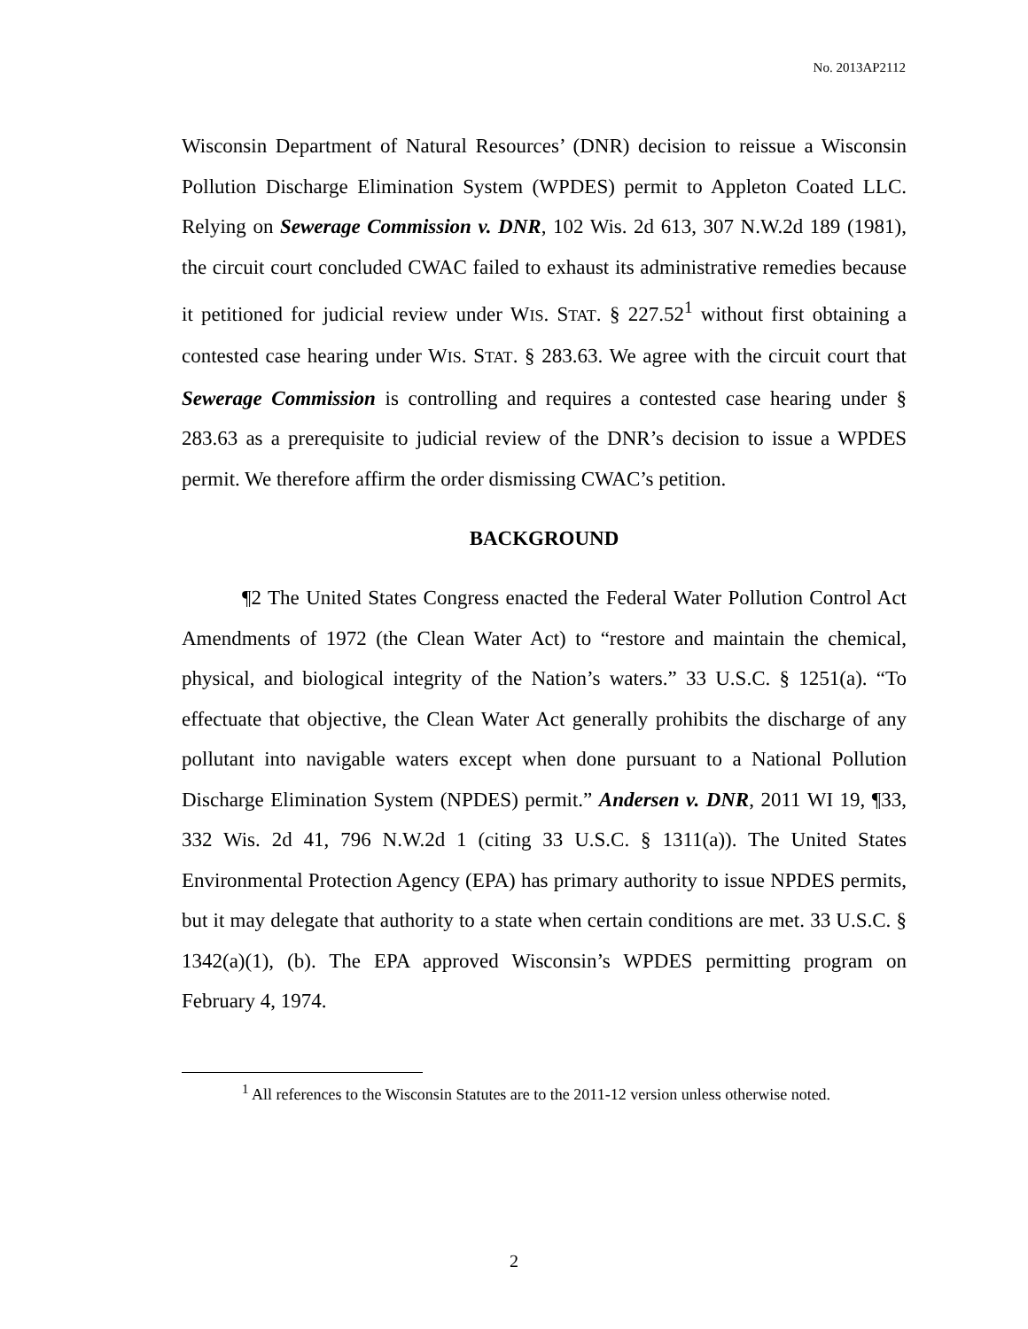No. 2013AP2112
Wisconsin Department of Natural Resources’ (DNR) decision to reissue a Wisconsin Pollution Discharge Elimination System (WPDES) permit to Appleton Coated LLC. Relying on Sewerage Commission v. DNR, 102 Wis. 2d 613, 307 N.W.2d 189 (1981), the circuit court concluded CWAC failed to exhaust its administrative remedies because it petitioned for judicial review under WIS. STAT. § 227.52<sup>1</sup> without first obtaining a contested case hearing under WIS. STAT. § 283.63. We agree with the circuit court that Sewerage Commission is controlling and requires a contested case hearing under § 283.63 as a prerequisite to judicial review of the DNR’s decision to issue a WPDES permit. We therefore affirm the order dismissing CWAC’s petition.
BACKGROUND
¶2 The United States Congress enacted the Federal Water Pollution Control Act Amendments of 1972 (the Clean Water Act) to “restore and maintain the chemical, physical, and biological integrity of the Nation’s waters.” 33 U.S.C. § 1251(a). “To effectuate that objective, the Clean Water Act generally prohibits the discharge of any pollutant into navigable waters except when done pursuant to a National Pollution Discharge Elimination System (NPDES) permit.” Andersen v. DNR, 2011 WI 19, ¶33, 332 Wis. 2d 41, 796 N.W.2d 1 (citing 33 U.S.C. § 1311(a)). The United States Environmental Protection Agency (EPA) has primary authority to issue NPDES permits, but it may delegate that authority to a state when certain conditions are met. 33 U.S.C. § 1342(a)(1), (b). The EPA approved Wisconsin’s WPDES permitting program on February 4, 1974.
<sup>1</sup> All references to the Wisconsin Statutes are to the 2011-12 version unless otherwise noted.
2